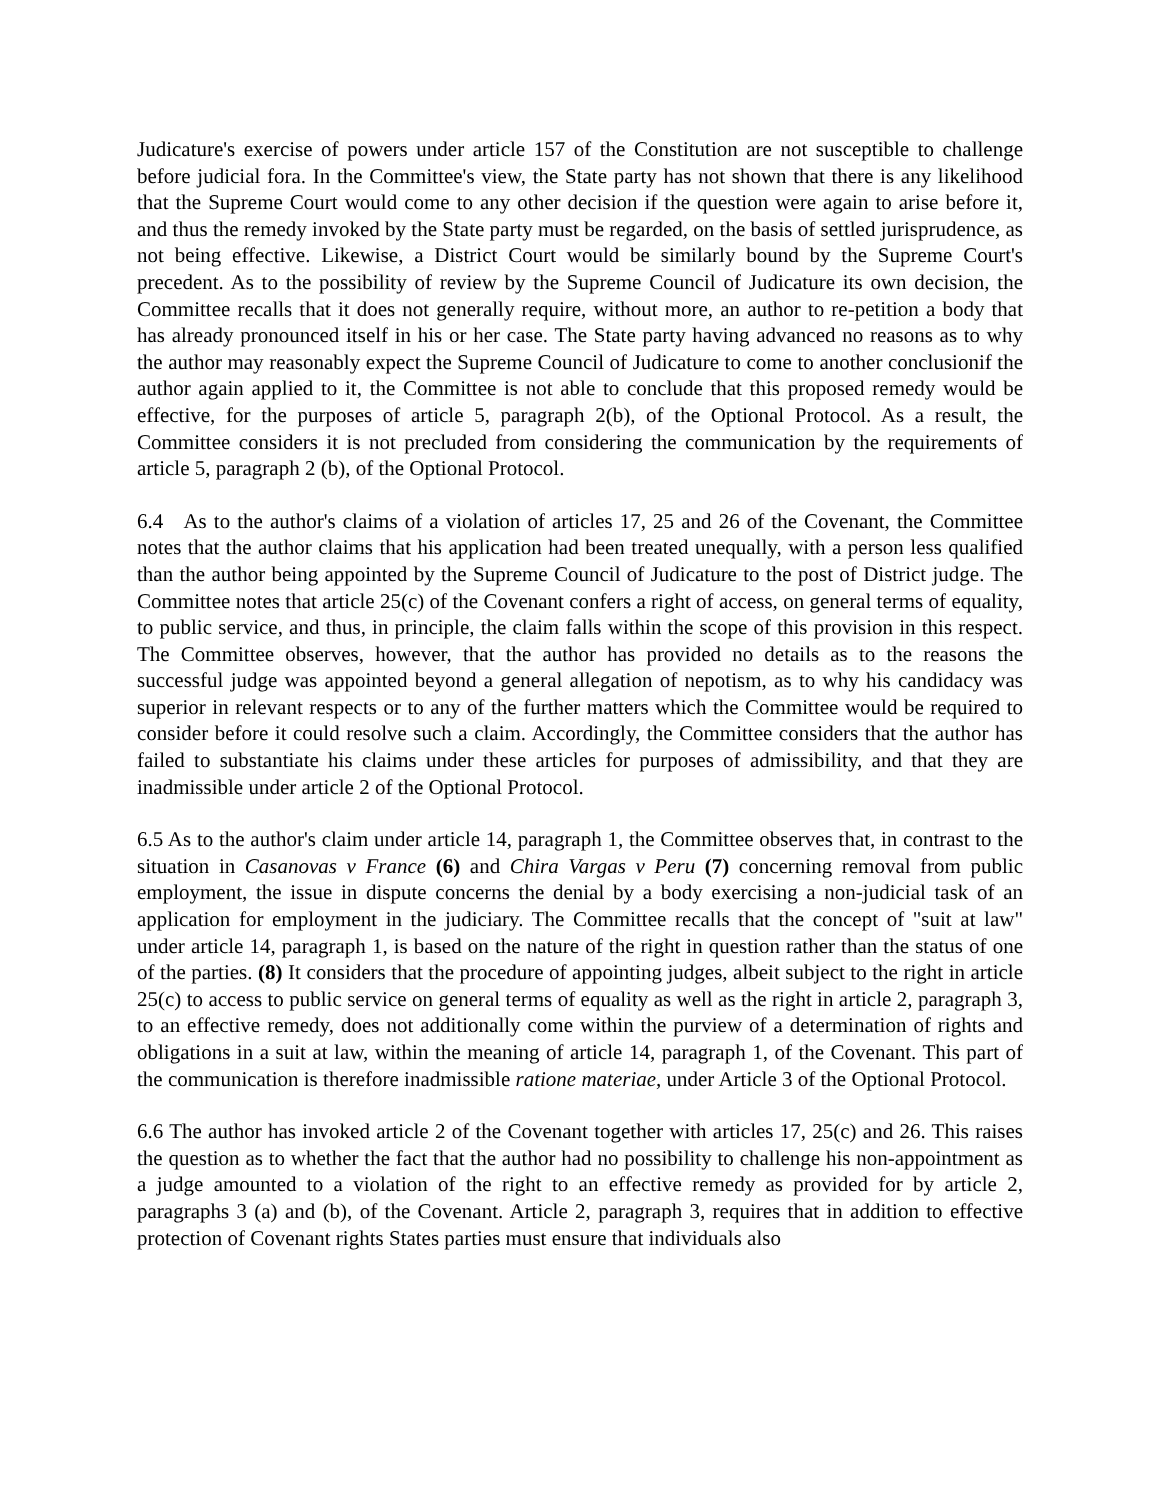Judicature's exercise of powers under article 157 of the Constitution are not susceptible to challenge before judicial fora. In the Committee's view, the State party has not shown that there is any likelihood that the Supreme Court would come to any other decision if the question were again to arise before it, and thus the remedy invoked by the State party must be regarded, on the basis of settled jurisprudence, as not being effective. Likewise, a District Court would be similarly bound by the Supreme Court's precedent. As to the possibility of review by the Supreme Council of Judicature its own decision, the Committee recalls that it does not generally require, without more, an author to re-petition a body that has already pronounced itself in his or her case. The State party having advanced no reasons as to why the author may reasonably expect the Supreme Council of Judicature to come to another conclusionif the author again applied to it, the Committee is not able to conclude that this proposed remedy would be effective, for the purposes of article 5, paragraph 2(b), of the Optional Protocol. As a result, the Committee considers it is not precluded from considering the communication by the requirements of article 5, paragraph 2 (b), of the Optional Protocol.
6.4 As to the author's claims of a violation of articles 17, 25 and 26 of the Covenant, the Committee notes that the author claims that his application had been treated unequally, with a person less qualified than the author being appointed by the Supreme Council of Judicature to the post of District judge. The Committee notes that article 25(c) of the Covenant confers a right of access, on general terms of equality, to public service, and thus, in principle, the claim falls within the scope of this provision in this respect. The Committee observes, however, that the author has provided no details as to the reasons the successful judge was appointed beyond a general allegation of nepotism, as to why his candidacy was superior in relevant respects or to any of the further matters which the Committee would be required to consider before it could resolve such a claim. Accordingly, the Committee considers that the author has failed to substantiate his claims under these articles for purposes of admissibility, and that they are inadmissible under article 2 of the Optional Protocol.
6.5 As to the author's claim under article 14, paragraph 1, the Committee observes that, in contrast to the situation in Casanovas v France (6) and Chira Vargas v Peru (7) concerning removal from public employment, the issue in dispute concerns the denial by a body exercising a non-judicial task of an application for employment in the judiciary. The Committee recalls that the concept of "suit at law" under article 14, paragraph 1, is based on the nature of the right in question rather than the status of one of the parties. (8) It considers that the procedure of appointing judges, albeit subject to the right in article 25(c) to access to public service on general terms of equality as well as the right in article 2, paragraph 3, to an effective remedy, does not additionally come within the purview of a determination of rights and obligations in a suit at law, within the meaning of article 14, paragraph 1, of the Covenant. This part of the communication is therefore inadmissible ratione materiae, under Article 3 of the Optional Protocol.
6.6 The author has invoked article 2 of the Covenant together with articles 17, 25(c) and 26. This raises the question as to whether the fact that the author had no possibility to challenge his non-appointment as a judge amounted to a violation of the right to an effective remedy as provided for by article 2, paragraphs 3 (a) and (b), of the Covenant. Article 2, paragraph 3, requires that in addition to effective protection of Covenant rights States parties must ensure that individuals also